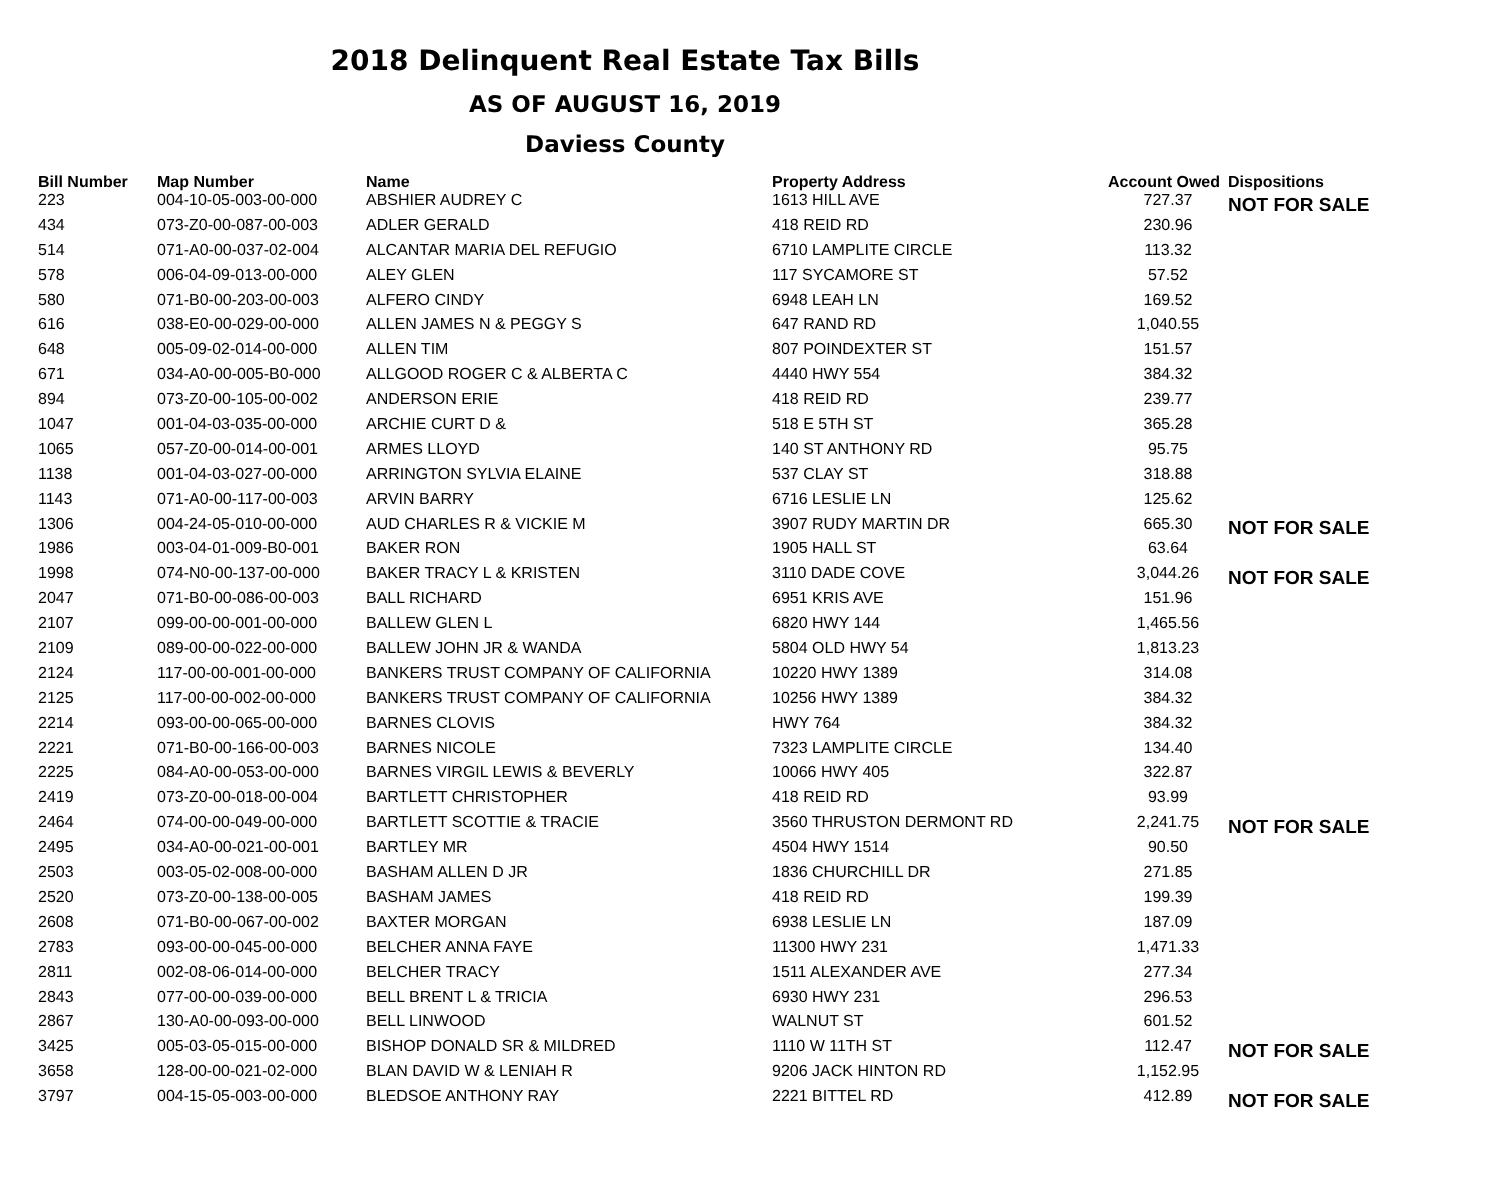2018 Delinquent Real Estate Tax Bills
AS OF AUGUST 16, 2019
Daviess County
| Bill Number | Map Number | Name | Property Address | Account Owed | Dispositions |
| --- | --- | --- | --- | --- | --- |
| 223 | 004-10-05-003-00-000 | ABSHIER AUDREY C | 1613 HILL AVE | 727.37 | NOT FOR SALE |
| 434 | 073-Z0-00-087-00-003 | ADLER GERALD | 418 REID RD | 230.96 | |
| 514 | 071-A0-00-037-02-004 | ALCANTAR MARIA DEL REFUGIO | 6710 LAMPLITE CIRCLE | 113.32 | |
| 578 | 006-04-09-013-00-000 | ALEY GLEN | 117 SYCAMORE ST | 57.52 | |
| 580 | 071-B0-00-203-00-003 | ALFERO CINDY | 6948 LEAH LN | 169.52 | |
| 616 | 038-E0-00-029-00-000 | ALLEN JAMES N & PEGGY S | 647 RAND RD | 1,040.55 | |
| 648 | 005-09-02-014-00-000 | ALLEN TIM | 807 POINDEXTER ST | 151.57 | |
| 671 | 034-A0-00-005-B0-000 | ALLGOOD ROGER C & ALBERTA C | 4440 HWY 554 | 384.32 | |
| 894 | 073-Z0-00-105-00-002 | ANDERSON ERIE | 418 REID RD | 239.77 | |
| 1047 | 001-04-03-035-00-000 | ARCHIE CURT D & | 518 E 5TH ST | 365.28 | |
| 1065 | 057-Z0-00-014-00-001 | ARMES LLOYD | 140 ST ANTHONY RD | 95.75 | |
| 1138 | 001-04-03-027-00-000 | ARRINGTON SYLVIA ELAINE | 537 CLAY ST | 318.88 | |
| 1143 | 071-A0-00-117-00-003 | ARVIN BARRY | 6716 LESLIE LN | 125.62 | |
| 1306 | 004-24-05-010-00-000 | AUD CHARLES R & VICKIE M | 3907 RUDY MARTIN DR | 665.30 | NOT FOR SALE |
| 1986 | 003-04-01-009-B0-001 | BAKER RON | 1905 HALL ST | 63.64 | |
| 1998 | 074-N0-00-137-00-000 | BAKER TRACY L & KRISTEN | 3110 DADE COVE | 3,044.26 | NOT FOR SALE |
| 2047 | 071-B0-00-086-00-003 | BALL RICHARD | 6951 KRIS AVE | 151.96 | |
| 2107 | 099-00-00-001-00-000 | BALLEW GLEN L | 6820 HWY 144 | 1,465.56 | |
| 2109 | 089-00-00-022-00-000 | BALLEW JOHN JR & WANDA | 5804 OLD HWY 54 | 1,813.23 | |
| 2124 | 117-00-00-001-00-000 | BANKERS TRUST COMPANY OF CALIFORNIA | 10220 HWY 1389 | 314.08 | |
| 2125 | 117-00-00-002-00-000 | BANKERS TRUST COMPANY OF CALIFORNIA | 10256 HWY 1389 | 384.32 | |
| 2214 | 093-00-00-065-00-000 | BARNES CLOVIS | HWY 764 | 384.32 | |
| 2221 | 071-B0-00-166-00-003 | BARNES NICOLE | 7323 LAMPLITE CIRCLE | 134.40 | |
| 2225 | 084-A0-00-053-00-000 | BARNES VIRGIL LEWIS & BEVERLY | 10066 HWY 405 | 322.87 | |
| 2419 | 073-Z0-00-018-00-004 | BARTLETT CHRISTOPHER | 418 REID RD | 93.99 | |
| 2464 | 074-00-00-049-00-000 | BARTLETT SCOTTIE & TRACIE | 3560 THRUSTON DERMONT RD | 2,241.75 | NOT FOR SALE |
| 2495 | 034-A0-00-021-00-001 | BARTLEY MR | 4504 HWY 1514 | 90.50 | |
| 2503 | 003-05-02-008-00-000 | BASHAM ALLEN D JR | 1836 CHURCHILL DR | 271.85 | |
| 2520 | 073-Z0-00-138-00-005 | BASHAM JAMES | 418 REID RD | 199.39 | |
| 2608 | 071-B0-00-067-00-002 | BAXTER MORGAN | 6938 LESLIE LN | 187.09 | |
| 2783 | 093-00-00-045-00-000 | BELCHER ANNA FAYE | 11300 HWY 231 | 1,471.33 | |
| 2811 | 002-08-06-014-00-000 | BELCHER TRACY | 1511 ALEXANDER AVE | 277.34 | |
| 2843 | 077-00-00-039-00-000 | BELL BRENT L & TRICIA | 6930 HWY 231 | 296.53 | |
| 2867 | 130-A0-00-093-00-000 | BELL LINWOOD | WALNUT ST | 601.52 | |
| 3425 | 005-03-05-015-00-000 | BISHOP DONALD SR & MILDRED | 1110 W 11TH ST | 112.47 | NOT FOR SALE |
| 3658 | 128-00-00-021-02-000 | BLAN DAVID W & LENIAH R | 9206 JACK HINTON RD | 1,152.95 | |
| 3797 | 004-15-05-003-00-000 | BLEDSOE ANTHONY RAY | 2221 BITTEL RD | 412.89 | NOT FOR SALE |